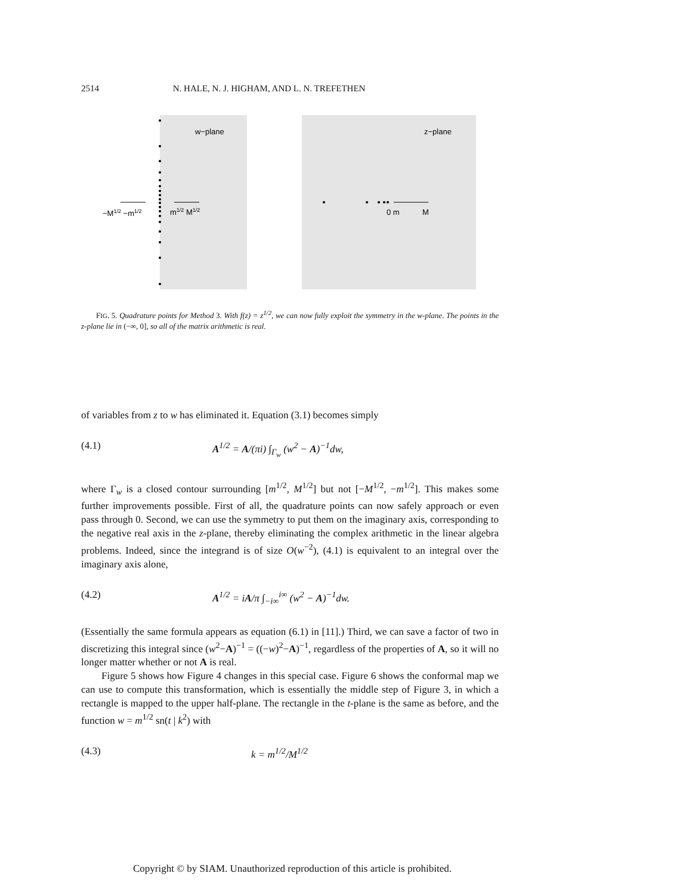2514 N. HALE, N. J. HIGHAM, AND L. N. TREFETHEN
w−plane
z−plane
−M1/2 −m1/2
m1/2 M1/2
0 m
M
FIG. 5. Quadrature points for Method 3. With f(z) = z<sup>1/2</sup>, we can now fully exploit the symmetry in the w-plane. The points in the z-plane lie in (−∞, 0], so all of the matrix arithmetic is real.
of variables from z to w has eliminated it. Equation (3.1) becomes simply
(4.1) A<sup>1/2</sup> = A/(πi) ∫<sub>Γ<sub>w</sub></sub> (w<sup>2</sup> − A)<sup>−1</sup>dw,
where Γ<sub>w</sub> is a closed contour surrounding [m<sup>1/2</sup>, M<sup>1/2</sup>] but not [−M<sup>1/2</sup>, −m<sup>1/2</sup>]. This makes some further improvements possible. First of all, the quadrature points can now safely approach or even pass through 0. Second, we can use the symmetry to put them on the imaginary axis, corresponding to the negative real axis in the z-plane, thereby eliminating the complex arithmetic in the linear algebra problems. Indeed, since the integrand is of size O(w<sup>−2</sup>), (4.1) is equivalent to an integral over the imaginary axis alone,
(4.2) A<sup>1/2</sup> = iA/π ∫<sub>−i∞</sub><sup>i∞</sup> (w<sup>2</sup> − A)<sup>−1</sup>dw.
(Essentially the same formula appears as equation (6.1) in [11].) Third, we can save a factor of two in discretizing this integral since (w<sup>2</sup>−A)<sup>−1</sup> = ((−w)<sup>2</sup>−A)<sup>−1</sup>, regardless of the properties of A, so it will no longer matter whether or not A is real.
Figure 5 shows how Figure 4 changes in this special case. Figure 6 shows the conformal map we can use to compute this transformation, which is essentially the middle step of Figure 3, in which a rectangle is mapped to the upper half-plane. The rectangle in the t-plane is the same as before, and the function w = m<sup>1/2</sup> sn(t | k<sup>2</sup>) with
(4.3) k = m<sup>1/2</sup>/M<sup>1/2</sup>
Copyright © by SIAM. Unauthorized reproduction of this article is prohibited.